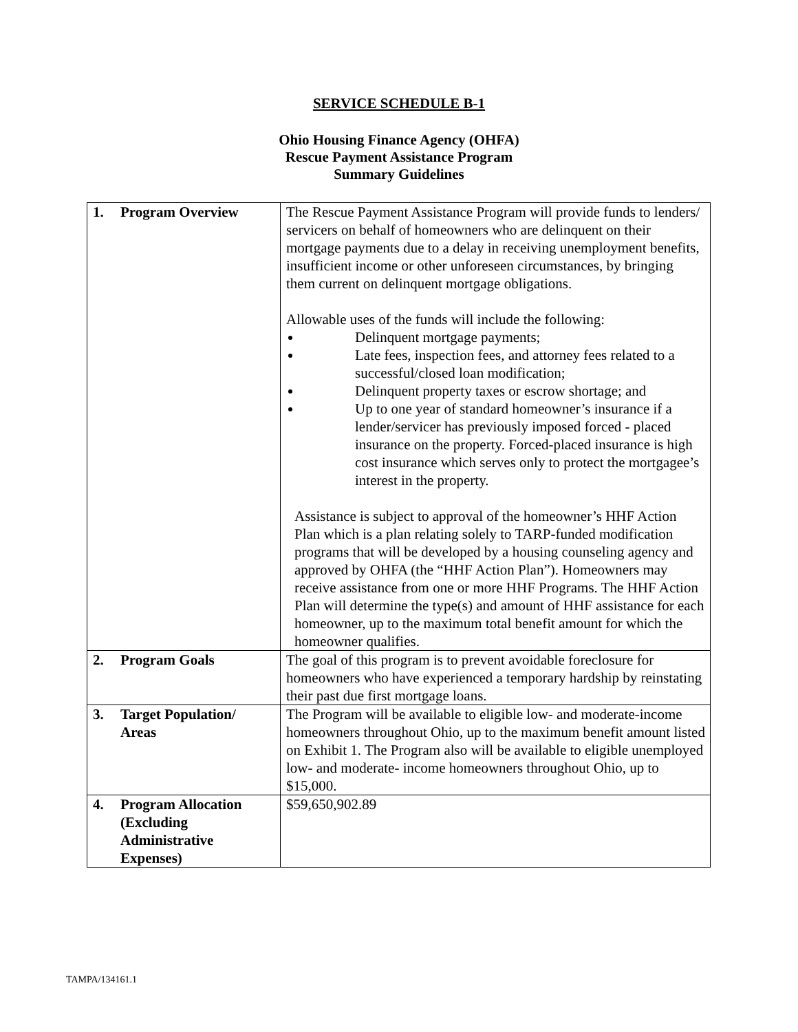SERVICE SCHEDULE B-1
Ohio Housing Finance Agency (OHFA)
Rescue Payment Assistance Program
Summary Guidelines
| 1. Program Overview | The Rescue Payment Assistance Program will provide funds to lenders/ servicers on behalf of homeowners who are delinquent on their mortgage payments due to a delay in receiving unemployment benefits, insufficient income or other unforeseen circumstances, by bringing them current on delinquent mortgage obligations. Allowable uses of the funds will include the following: Delinquent mortgage payments; Late fees, inspection fees, and attorney fees related to a successful/closed loan modification; Delinquent property taxes or escrow shortage; and Up to one year of standard homeowner’s insurance if a lender/servicer has previously imposed forced - placed insurance on the property. Forced-placed insurance is high cost insurance which serves only to protect the mortgagee’s interest in the property. Assistance is subject to approval of the homeowner’s HHF Action Plan which is a plan relating solely to TARP-funded modification programs that will be developed by a housing counseling agency and approved by OHFA (the “HHF Action Plan”). Homeowners may receive assistance from one or more HHF Programs. The HHF Action Plan will determine the type(s) and amount of HHF assistance for each homeowner, up to the maximum total benefit amount for which the homeowner qualifies. |
| 2. Program Goals | The goal of this program is to prevent avoidable foreclosure for homeowners who have experienced a temporary hardship by reinstating their past due first mortgage loans. |
| 3. Target Population/ Areas | The Program will be available to eligible low- and moderate-income homeowners throughout Ohio, up to the maximum benefit amount listed on Exhibit 1. The Program also will be available to eligible unemployed low- and moderate- income homeowners throughout Ohio, up to $15,000. |
| 4. Program Allocation (Excluding Administrative Expenses) | $59,650,902.89 |
TAMPA/134161.1